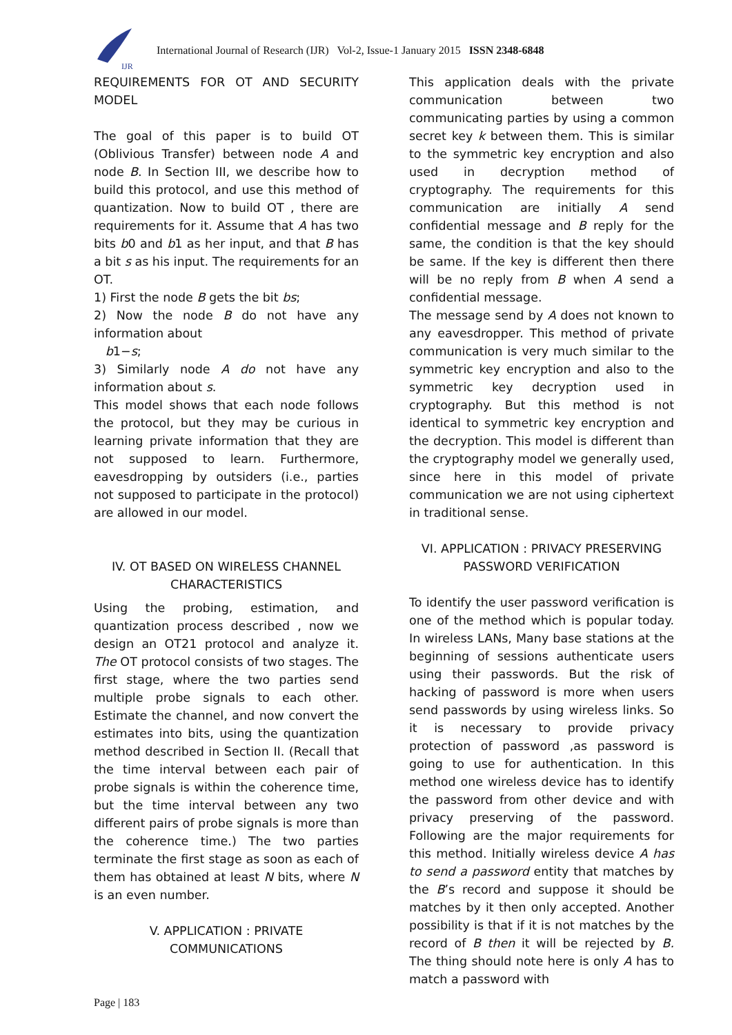IJR
International Journal of Research (IJR) Vol-2, Issue-1 January 2015 ISSN 2348-6848
REQUIREMENTS FOR OT AND SECURITY MODEL
The goal of this paper is to build OT (Oblivious Transfer) between node A and node B. In Section III, we describe how to build this protocol, and use this method of quantization. Now to build OT , there are requirements for it. Assume that A has two bits b0 and b1 as her input, and that B has a bit s as his input. The requirements for an OT.
1) First the node B gets the bit bs;
2) Now the node B do not have any information about
b1−s;
3) Similarly node A do not have any information about s.
This model shows that each node follows the protocol, but they may be curious in learning private information that they are not supposed to learn. Furthermore, eavesdropping by outsiders (i.e., parties not supposed to participate in the protocol) are allowed in our model.
IV. OT BASED ON WIRELESS CHANNEL CHARACTERISTICS
Using the probing, estimation, and quantization process described , now we design an OT21 protocol and analyze it. The OT protocol consists of two stages. The first stage, where the two parties send multiple probe signals to each other. Estimate the channel, and now convert the estimates into bits, using the quantization method described in Section II. (Recall that the time interval between each pair of probe signals is within the coherence time, but the time interval between any two different pairs of probe signals is more than the coherence time.) The two parties terminate the first stage as soon as each of them has obtained at least N bits, where N is an even number.
V. APPLICATION : PRIVATE COMMUNICATIONS
This application deals with the private communication between two communicating parties by using a common secret key k between them. This is similar to the symmetric key encryption and also used in decryption method of cryptography. The requirements for this communication are initially A send confidential message and B reply for the same, the condition is that the key should be same. If the key is different then there will be no reply from B when A send a confidential message.
The message send by A does not known to any eavesdropper. This method of private communication is very much similar to the symmetric key encryption and also to the symmetric key decryption used in cryptography. But this method is not identical to symmetric key encryption and the decryption. This model is different than the cryptography model we generally used, since here in this model of private communication we are not using ciphertext in traditional sense.
VI. APPLICATION : PRIVACY PRESERVING PASSWORD VERIFICATION
To identify the user password verification is one of the method which is popular today. In wireless LANs, Many base stations at the beginning of sessions authenticate users using their passwords. But the risk of hacking of password is more when users send passwords by using wireless links. So it is necessary to provide privacy protection of password ,as password is going to use for authentication. In this method one wireless device has to identify the password from other device and with privacy preserving of the password. Following are the major requirements for this method. Initially wireless device A has to send a password entity that matches by the B’s record and suppose it should be matches by it then only accepted. Another possibility is that if it is not matches by the record of B then it will be rejected by B. The thing should note here is only A has to match a password with
Page | 183